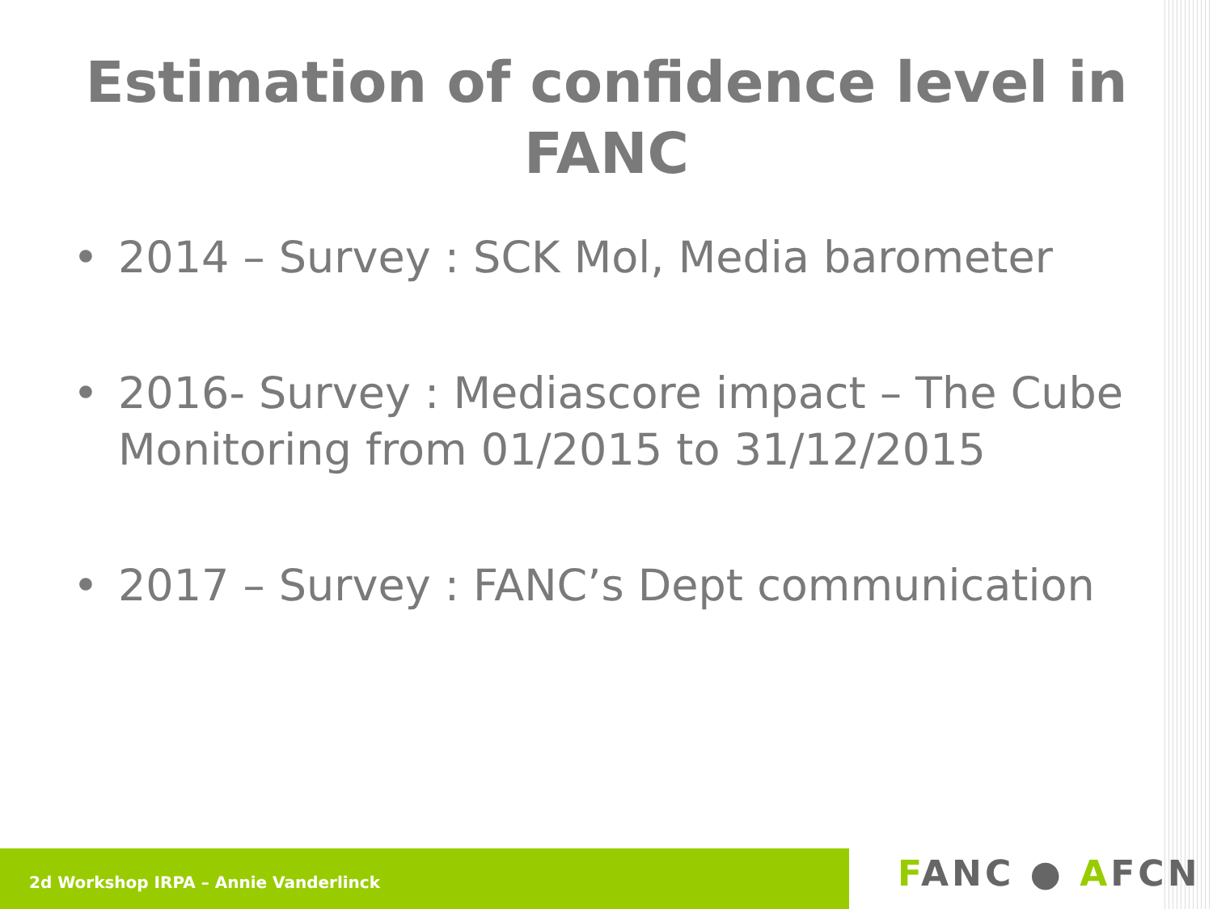Estimation of confidence level in FANC
• 2014 – Survey : SCK Mol, Media barometer
• 2016- Survey : Mediascore impact – The Cube Monitoring from 01/2015 to 31/12/2015
• 2017 – Survey : FANC’s Dept communication
2d Workshop IRPA – Annie Vanderlinck FANC ● AFCN